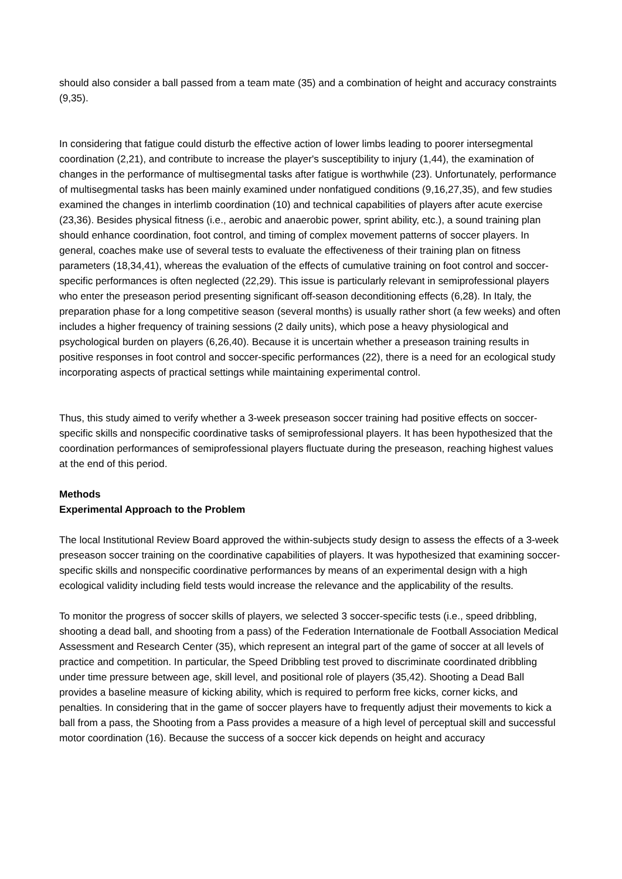should also consider a ball passed from a team mate (35) and a combination of height and accuracy constraints (9,35).
In considering that fatigue could disturb the effective action of lower limbs leading to poorer intersegmental coordination (2,21), and contribute to increase the player's susceptibility to injury (1,44), the examination of changes in the performance of multisegmental tasks after fatigue is worthwhile (23). Unfortunately, performance of multisegmental tasks has been mainly examined under nonfatigued conditions (9,16,27,35), and few studies examined the changes in interlimb coordination (10) and technical capabilities of players after acute exercise (23,36). Besides physical fitness (i.e., aerobic and anaerobic power, sprint ability, etc.), a sound training plan should enhance coordination, foot control, and timing of complex movement patterns of soccer players. In general, coaches make use of several tests to evaluate the effectiveness of their training plan on fitness parameters (18,34,41), whereas the evaluation of the effects of cumulative training on foot control and soccer-specific performances is often neglected (22,29). This issue is particularly relevant in semiprofessional players who enter the preseason period presenting significant off-season deconditioning effects (6,28). In Italy, the preparation phase for a long competitive season (several months) is usually rather short (a few weeks) and often includes a higher frequency of training sessions (2 daily units), which pose a heavy physiological and psychological burden on players (6,26,40). Because it is uncertain whether a preseason training results in positive responses in foot control and soccer-specific performances (22), there is a need for an ecological study incorporating aspects of practical settings while maintaining experimental control.
Thus, this study aimed to verify whether a 3-week preseason soccer training had positive effects on soccer-specific skills and nonspecific coordinative tasks of semiprofessional players. It has been hypothesized that the coordination performances of semiprofessional players fluctuate during the preseason, reaching highest values at the end of this period.
Methods
Experimental Approach to the Problem
The local Institutional Review Board approved the within-subjects study design to assess the effects of a 3-week preseason soccer training on the coordinative capabilities of players. It was hypothesized that examining soccer-specific skills and nonspecific coordinative performances by means of an experimental design with a high ecological validity including field tests would increase the relevance and the applicability of the results.
To monitor the progress of soccer skills of players, we selected 3 soccer-specific tests (i.e., speed dribbling, shooting a dead ball, and shooting from a pass) of the Federation Internationale de Football Association Medical Assessment and Research Center (35), which represent an integral part of the game of soccer at all levels of practice and competition. In particular, the Speed Dribbling test proved to discriminate coordinated dribbling under time pressure between age, skill level, and positional role of players (35,42). Shooting a Dead Ball provides a baseline measure of kicking ability, which is required to perform free kicks, corner kicks, and penalties. In considering that in the game of soccer players have to frequently adjust their movements to kick a ball from a pass, the Shooting from a Pass provides a measure of a high level of perceptual skill and successful motor coordination (16). Because the success of a soccer kick depends on height and accuracy